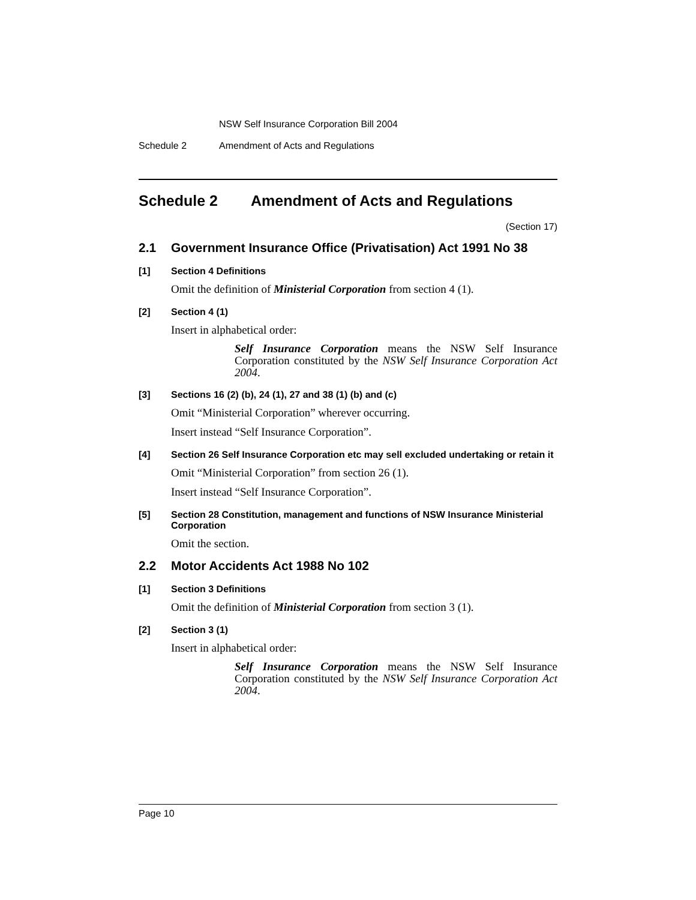NSW Self Insurance Corporation Bill 2004
Schedule 2 Amendment of Acts and Regulations
Schedule 2 Amendment of Acts and Regulations
(Section 17)
2.1 Government Insurance Office (Privatisation) Act 1991 No 38
[1] Section 4 Definitions
Omit the definition of Ministerial Corporation from section 4 (1).
[2] Section 4 (1)
Insert in alphabetical order:
Self Insurance Corporation means the NSW Self Insurance Corporation constituted by the NSW Self Insurance Corporation Act 2004.
[3] Sections 16 (2) (b), 24 (1), 27 and 38 (1) (b) and (c)
Omit “Ministerial Corporation” wherever occurring.
Insert instead “Self Insurance Corporation”.
[4] Section 26 Self Insurance Corporation etc may sell excluded undertaking or retain it
Omit “Ministerial Corporation” from section 26 (1).
Insert instead “Self Insurance Corporation”.
[5] Section 28 Constitution, management and functions of NSW Insurance Ministerial Corporation
Omit the section.
2.2 Motor Accidents Act 1988 No 102
[1] Section 3 Definitions
Omit the definition of Ministerial Corporation from section 3 (1).
[2] Section 3 (1)
Insert in alphabetical order:
Self Insurance Corporation means the NSW Self Insurance Corporation constituted by the NSW Self Insurance Corporation Act 2004.
Page 10